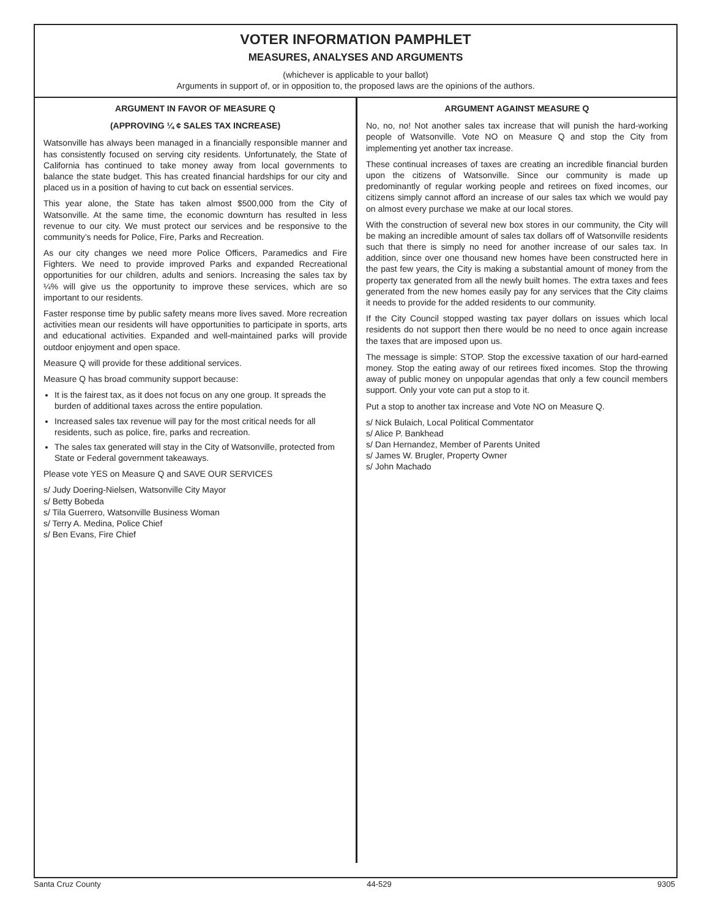VOTER INFORMATION PAMPHLET
MEASURES, ANALYSES AND ARGUMENTS
(whichever is applicable to your ballot)
Arguments in support of, or in opposition to, the proposed laws are the opinions of the authors.
ARGUMENT IN FAVOR OF MEASURE Q
(APPROVING ¼ ¢ SALES TAX INCREASE)
Watsonville has always been managed in a financially responsible manner and has consistently focused on serving city residents. Unfortunately, the State of California has continued to take money away from local governments to balance the state budget. This has created financial hardships for our city and placed us in a position of having to cut back on essential services.
This year alone, the State has taken almost $500,000 from the City of Watsonville. At the same time, the economic downturn has resulted in less revenue to our city. We must protect our services and be responsive to the community’s needs for Police, Fire, Parks and Recreation.
As our city changes we need more Police Officers, Paramedics and Fire Fighters. We need to provide improved Parks and expanded Recreational opportunities for our children, adults and seniors. Increasing the sales tax by ¼% will give us the opportunity to improve these services, which are so important to our residents.
Faster response time by public safety means more lives saved. More recreation activities mean our residents will have opportunities to participate in sports, arts and educational activities. Expanded and well-maintained parks will provide outdoor enjoyment and open space.
Measure Q will provide for these additional services.
Measure Q has broad community support because:
It is the fairest tax, as it does not focus on any one group. It spreads the burden of additional taxes across the entire population.
Increased sales tax revenue will pay for the most critical needs for all residents, such as police, fire, parks and recreation.
The sales tax generated will stay in the City of Watsonville, protected from State or Federal government takeaways.
Please vote YES on Measure Q and SAVE OUR SERVICES
s/ Judy Doering-Nielsen, Watsonville City Mayor
s/ Betty Bobeda
s/ Tila Guerrero, Watsonville Business Woman
s/ Terry A. Medina, Police Chief
s/ Ben Evans, Fire Chief
ARGUMENT AGAINST MEASURE Q
No, no, no! Not another sales tax increase that will punish the hard-working people of Watsonville. Vote NO on Measure Q and stop the City from implementing yet another tax increase.
These continual increases of taxes are creating an incredible financial burden upon the citizens of Watsonville. Since our community is made up predominantly of regular working people and retirees on fixed incomes, our citizens simply cannot afford an increase of our sales tax which we would pay on almost every purchase we make at our local stores.
With the construction of several new box stores in our community, the City will be making an incredible amount of sales tax dollars off of Watsonville residents such that there is simply no need for another increase of our sales tax. In addition, since over one thousand new homes have been constructed here in the past few years, the City is making a substantial amount of money from the property tax generated from all the newly built homes. The extra taxes and fees generated from the new homes easily pay for any services that the City claims it needs to provide for the added residents to our community.
If the City Council stopped wasting tax payer dollars on issues which local residents do not support then there would be no need to once again increase the taxes that are imposed upon us.
The message is simple: STOP. Stop the excessive taxation of our hard-earned money. Stop the eating away of our retirees fixed incomes. Stop the throwing away of public money on unpopular agendas that only a few council members support. Only your vote can put a stop to it.
Put a stop to another tax increase and Vote NO on Measure Q.
s/ Nick Bulaich, Local Political Commentator
s/ Alice P. Bankhead
s/ Dan Hernandez, Member of Parents United
s/ James W. Brugler, Property Owner
s/ John Machado
Santa Cruz County 44-529 9305